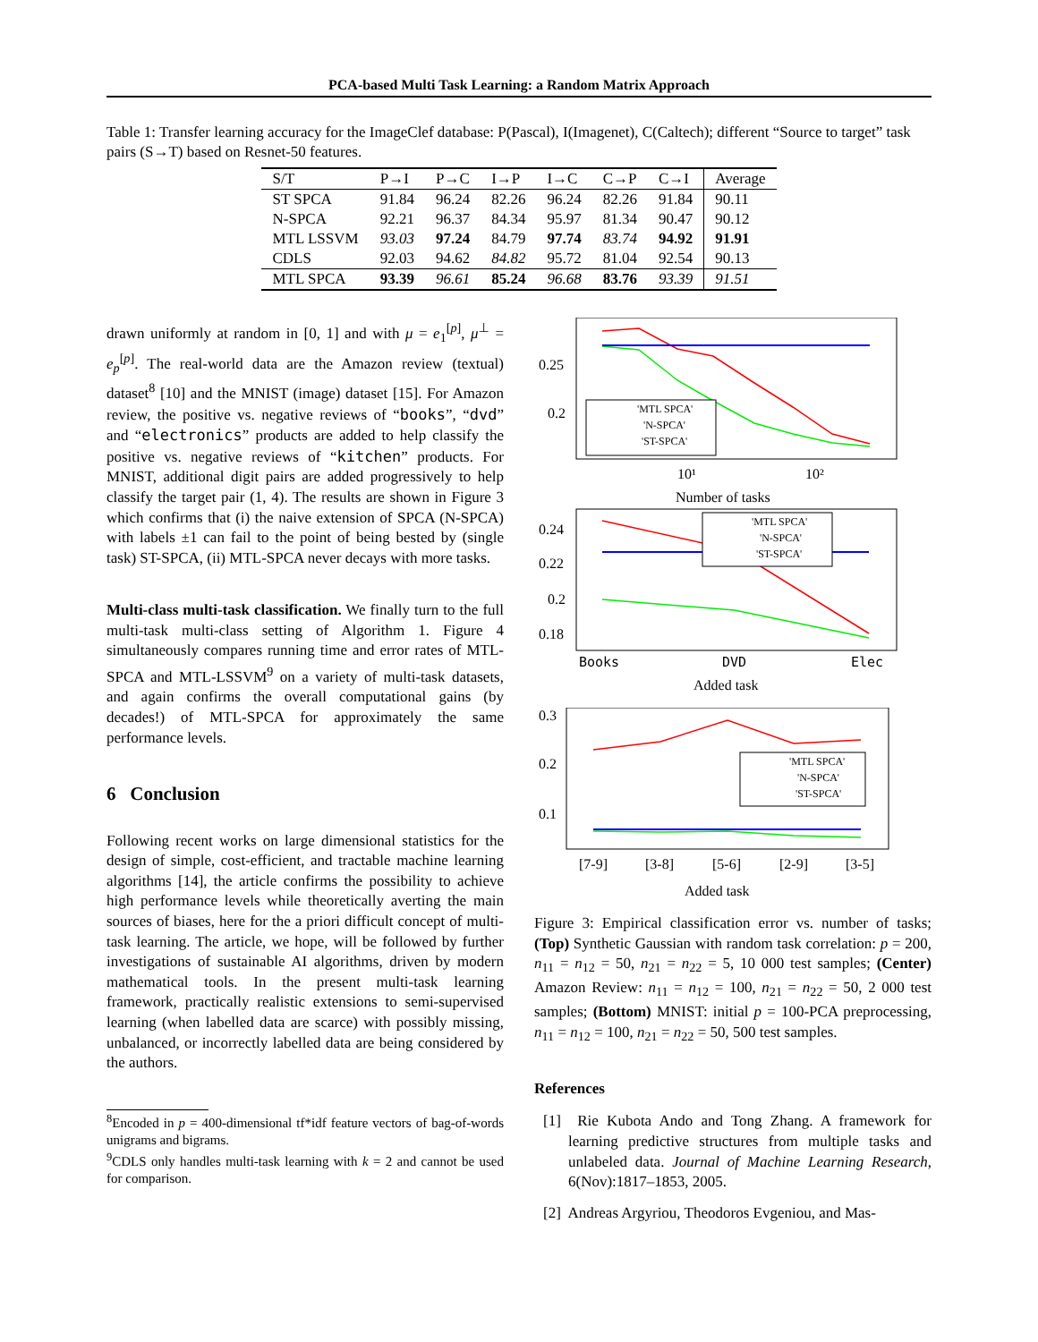PCA-based Multi Task Learning: a Random Matrix Approach
Table 1: Transfer learning accuracy for the ImageClef database: P(Pascal), I(Imagenet), C(Caltech); different “Source to target” task pairs (S→T) based on Resnet-50 features.
| S/T | P→I | P→C | I→P | I→C | C→P | C→I | Average |
| --- | --- | --- | --- | --- | --- | --- | --- |
| ST SPCA | 91.84 | 96.24 | 82.26 | 96.24 | 82.26 | 91.84 | 90.11 |
| N-SPCA | 92.21 | 96.37 | 84.34 | 95.97 | 81.34 | 90.47 | 90.12 |
| MTL LSSVM | 93.03 | 97.24 | 84.79 | 97.74 | 83.74 | 94.92 | 91.91 |
| CDLS | 92.03 | 94.62 | 84.82 | 95.72 | 81.04 | 92.54 | 90.13 |
| MTL SPCA | 93.39 | 96.61 | 85.24 | 96.68 | 83.76 | 93.39 | 91.51 |
drawn uniformly at random in [0, 1] and with μ = e<sub>1</sub><sup>[p]</sup>, μ<sup>⊥</sup> = e<sub>p</sub><sup>[p]</sup>. The real-world data are the Amazon review (textual) dataset<sup>8</sup> [10] and the MNIST (image) dataset [15]. For Amazon review, the positive vs. negative reviews of “books”, “dvd” and “electronics” products are added to help classify the positive vs. negative reviews of “kitchen” products. For MNIST, additional digit pairs are added progressively to help classify the target pair (1, 4). The results are shown in Figure 3 which confirms that (i) the naive extension of SPCA (N-SPCA) with labels ±1 can fail to the point of being bested by (single task) ST-SPCA, (ii) MTL-SPCA never decays with more tasks.
Multi-class multi-task classification. We finally turn to the full multi-task multi-class setting of Algorithm 1. Figure 4 simultaneously compares running time and error rates of MTL-SPCA and MTL-LSSVM<sup>9</sup> on a variety of multi-task datasets, and again confirms the overall computational gains (by decades!) of MTL-SPCA for approximately the same performance levels.
6 Conclusion
Following recent works on large dimensional statistics for the design of simple, cost-efficient, and tractable machine learning algorithms [14], the article confirms the possibility to achieve high performance levels while theoretically averting the main sources of biases, here for the a priori difficult concept of multi-task learning. The article, we hope, will be followed by further investigations of sustainable AI algorithms, driven by modern mathematical tools. In the present multi-task learning framework, practically realistic extensions to semi-supervised learning (when labelled data are scarce) with possibly missing, unbalanced, or incorrectly labelled data are being considered by the authors.
<sup>8</sup> Encoded in p = 400-dimensional tf*idf feature vectors of bag-of-words unigrams and bigrams.
<sup>9</sup>CDLS only handles multi-task learning with k = 2 and cannot be used for comparison.
0.25
0.2
10¹
10²
Number of tasks
'MTL SPCA'
'N-SPCA'
'ST-SPCA'
0.24
0.22
0.2
0.18
Books
DVD
Elec
Added task
'MTL SPCA'
'N-SPCA'
'ST-SPCA'
0.3
0.2
0.1
[7-9]
[3-8]
[5-6]
[2-9]
[3-5]
Added task
'MTL SPCA'
'N-SPCA'
'ST-SPCA'
Figure 3: Empirical classification error vs. number of tasks; (Top) Synthetic Gaussian with random task correlation: p = 200, n<sub>11</sub> = n<sub>12</sub> = 50, n<sub>21</sub> = n<sub>22</sub> = 5, 10 000 test samples; (Center) Amazon Review: n<sub>11</sub> = n<sub>12</sub> = 100, n<sub>21</sub> = n<sub>22</sub> = 50, 2 000 test samples; (Bottom) MNIST: initial p = 100-PCA preprocessing, n<sub>11</sub> = n<sub>12</sub> = 100, n<sub>21</sub> = n<sub>22</sub> = 50, 500 test samples.
References
[1] Rie Kubota Ando and Tong Zhang. A framework for learning predictive structures from multiple tasks and unlabeled data. Journal of Machine Learning Research, 6(Nov):1817–1853, 2005.
[2] Andreas Argyriou, Theodoros Evgeniou, and Mas-